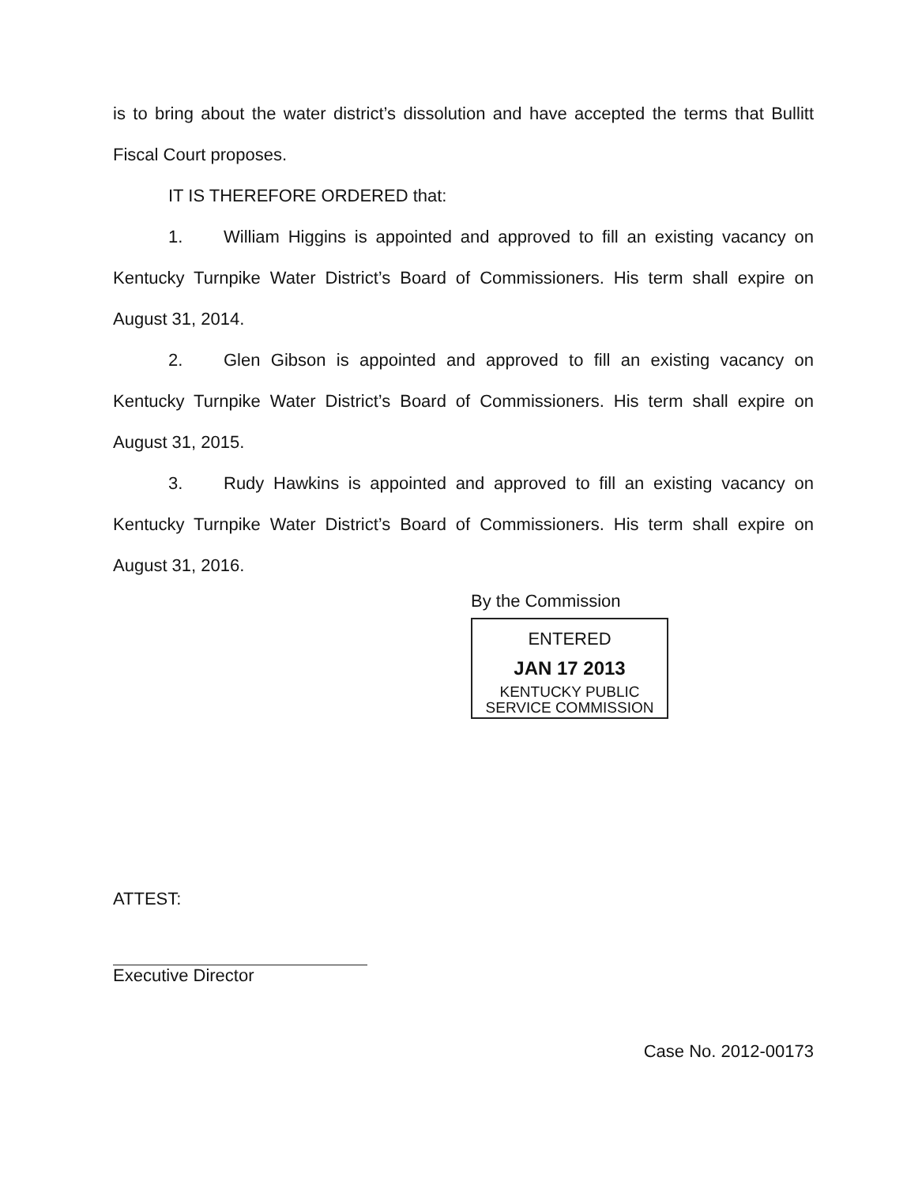is to bring about the water district’s dissolution and have accepted the terms that Bullitt Fiscal Court proposes.
IT IS THEREFORE ORDERED that:
1. William Higgins is appointed and approved to fill an existing vacancy on Kentucky Turnpike Water District’s Board of Commissioners. His term shall expire on August 31, 2014.
2. Glen Gibson is appointed and approved to fill an existing vacancy on Kentucky Turnpike Water District’s Board of Commissioners. His term shall expire on August 31, 2015.
3. Rudy Hawkins is appointed and approved to fill an existing vacancy on Kentucky Turnpike Water District’s Board of Commissioners. His term shall expire on August 31, 2016.
By the Commission
ENTERED
JAN 17 2013
KENTUCKY PUBLIC
SERVICE COMMISSION
ATTEST:
Executive Director
Case No. 2012-00173